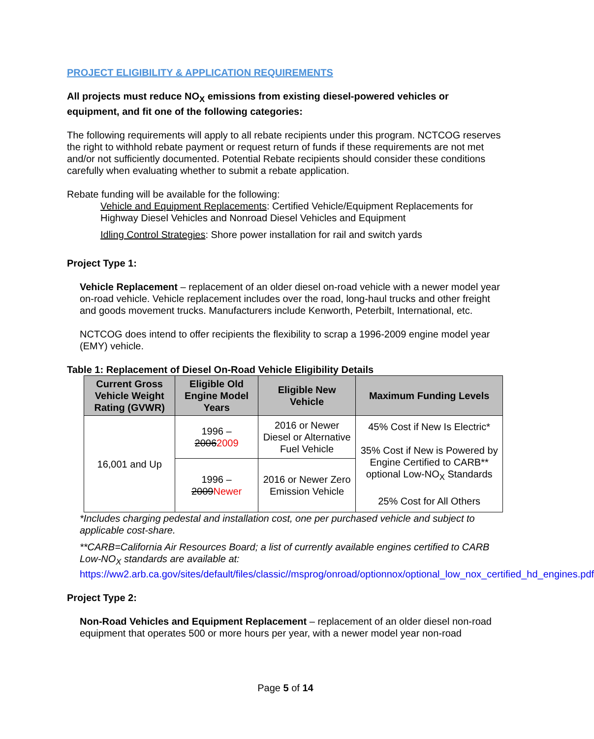PROJECT ELIGIBILITY & APPLICATION REQUIREMENTS
All projects must reduce NO<sub>X</sub> emissions from existing diesel-powered vehicles or equipment, and fit one of the following categories:
The following requirements will apply to all rebate recipients under this program. NCTCOG reserves the right to withhold rebate payment or request return of funds if these requirements are not met and/or not sufficiently documented. Potential Rebate recipients should consider these conditions carefully when evaluating whether to submit a rebate application.
Rebate funding will be available for the following:
Vehicle and Equipment Replacements: Certified Vehicle/Equipment Replacements for Highway Diesel Vehicles and Nonroad Diesel Vehicles and Equipment
Idling Control Strategies: Shore power installation for rail and switch yards
Project Type 1:
Vehicle Replacement – replacement of an older diesel on-road vehicle with a newer model year on-road vehicle. Vehicle replacement includes over the road, long-haul trucks and other freight and goods movement trucks. Manufacturers include Kenworth, Peterbilt, International, etc.
NCTCOG does intend to offer recipients the flexibility to scrap a 1996-2009 engine model year (EMY) vehicle.
Table 1: Replacement of Diesel On-Road Vehicle Eligibility Details
| Current Gross Vehicle Weight Rating (GVWR) | Eligible Old Engine Model Years | Eligible New Vehicle | Maximum Funding Levels |
| --- | --- | --- | --- |
| 16,001 and Up | 1996 – 2006 2009 | 2016 or Newer Diesel or Alternative Fuel Vehicle | 45% Cost if New Is Electric* 35% Cost if New is Powered by Engine Certified to CARB** optional Low-NO<sub>X</sub> Standards 25% Cost for All Others |
| | 1996 – 2009 Newer | 2016 or Newer Zero Emission Vehicle | |
*Includes charging pedestal and installation cost, one per purchased vehicle and subject to applicable cost-share.
**CARB=California Air Resources Board; a list of currently available engines certified to CARB Low-NO<sub>X</sub> standards are available at:
https://ww2.arb.ca.gov/sites/default/files/classic//msprog/onroad/optionnox/optional_low_nox_certified_hd_engines.pdf
Project Type 2:
Non-Road Vehicles and Equipment Replacement – replacement of an older diesel non-road equipment that operates 500 or more hours per year, with a newer model year non-road
Page 5 of 14